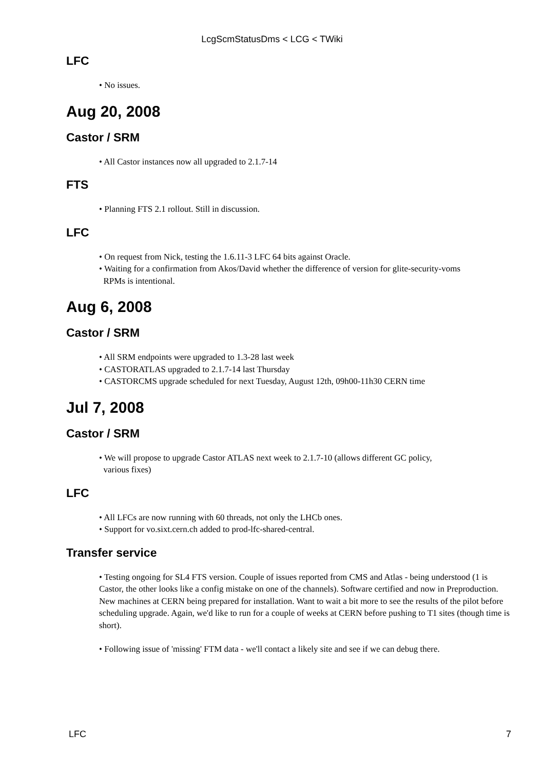LcgScmStatusDms < LCG < TWiki
LFC
• No issues.
Aug 20, 2008
Castor / SRM
• All Castor instances now all upgraded to 2.1.7-14
FTS
• Planning FTS 2.1 rollout. Still in discussion.
LFC
• On request from Nick, testing the 1.6.11-3 LFC 64 bits against Oracle.
• Waiting for a confirmation from Akos/David whether the difference of version for glite-security-voms
RPMs is intentional.
Aug 6, 2008
Castor / SRM
• All SRM endpoints were upgraded to 1.3-28 last week
• CASTORATLAS upgraded to 2.1.7-14 last Thursday
• CASTORCMS upgrade scheduled for next Tuesday, August 12th, 09h00-11h30 CERN time
Jul 7, 2008
Castor / SRM
• We will propose to upgrade Castor ATLAS next week to 2.1.7-10 (allows different GC policy,
various fixes)
LFC
• All LFCs are now running with 60 threads, not only the LHCb ones.
• Support for vo.sixt.cern.ch added to prod-lfc-shared-central.
Transfer service
• Testing ongoing for SL4 FTS version. Couple of issues reported from CMS and Atlas - being understood (1 is Castor, the other looks like a config mistake on one of the channels). Software certified and now in Preproduction. New machines at CERN being prepared for installation. Want to wait a bit more to see the results of the pilot before scheduling upgrade. Again, we'd like to run for a couple of weeks at CERN before pushing to T1 sites (though time is short).
• Following issue of 'missing' FTM data - we'll contact a likely site and see if we can debug there.
LFC 7